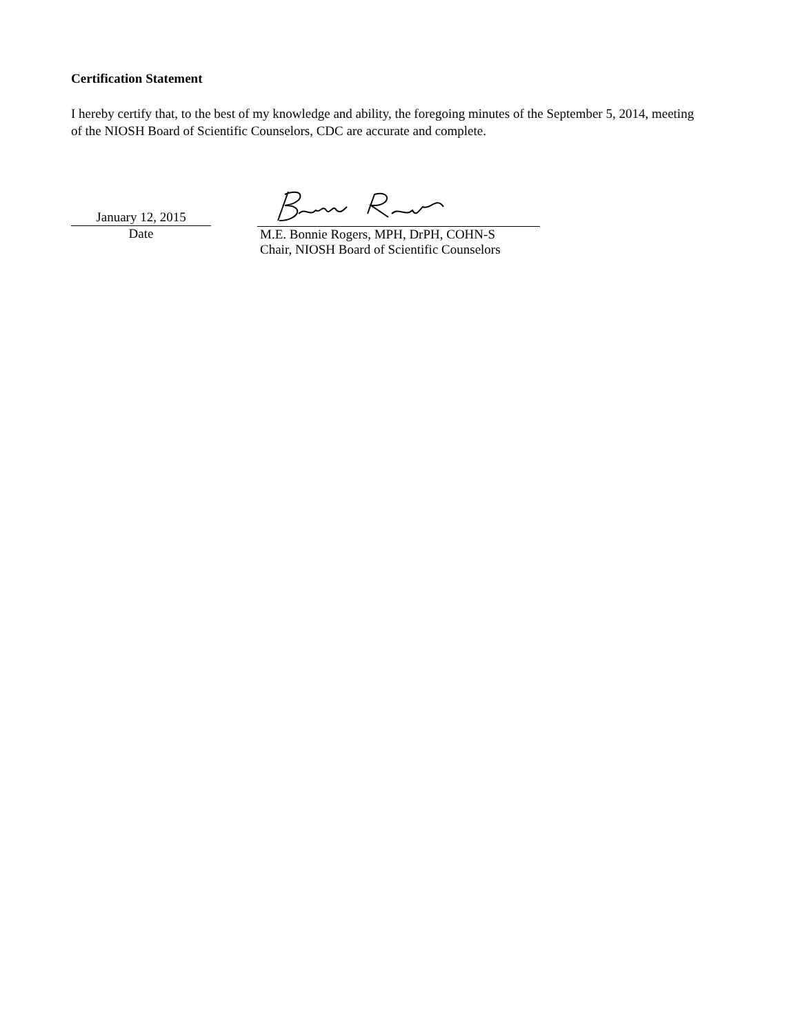Certification Statement
I hereby certify that, to the best of my knowledge and ability, the foregoing minutes of the September 5, 2014, meeting of the NIOSH Board of Scientific Counselors, CDC are accurate and complete.
January 12, 2015
Date
M.E. Bonnie Rogers, MPH, DrPH, COHN-S
Chair, NIOSH Board of Scientific Counselors